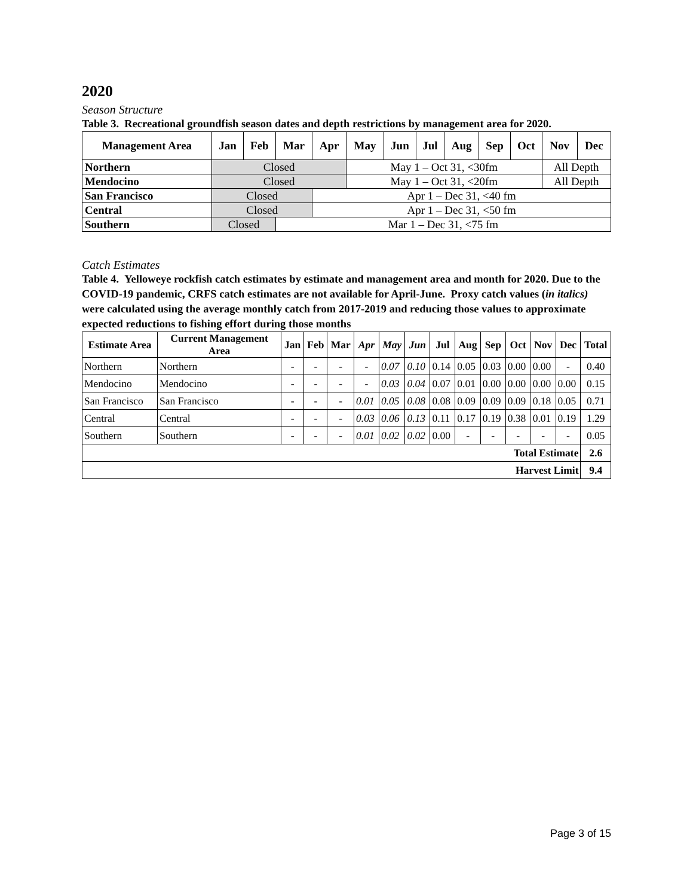2020
Season Structure
Table 3. Recreational groundfish season dates and depth restrictions by management area for 2020.
| Management Area | Jan | Feb | Mar | Apr | May | Jun | Jul | Aug | Sep | Oct | Nov | Dec |
| --- | --- | --- | --- | --- | --- | --- | --- | --- | --- | --- | --- | --- |
| Northern | Closed | | | | May 1 – Oct 31, <30fm | | | | | | All Depth | |
| Mendocino | Closed | | | | May 1 – Oct 31, <20fm | | | | | | All Depth | |
| San Francisco | Closed | | | Apr 1 – Dec 31, <40 fm | | | | | | | | |
| Central | Closed | | | Apr 1 – Dec 31, <50 fm | | | | | | | | |
| Southern | Closed | | Mar 1 – Dec 31, <75 fm | | | | | | | | | |
Catch Estimates
Table 4. Yelloweye rockfish catch estimates by estimate and management area and month for 2020. Due to the COVID-19 pandemic, CRFS catch estimates are not available for April-June. Proxy catch values (in italics) were calculated using the average monthly catch from 2017-2019 and reducing those values to approximate expected reductions to fishing effort during those months
| Estimate Area | Current Management Area | Jan | Feb | Mar | Apr | May | Jun | Jul | Aug | Sep | Oct | Nov | Dec | Total |
| --- | --- | --- | --- | --- | --- | --- | --- | --- | --- | --- | --- | --- | --- | --- |
| Northern | Northern | - | - | - | - | 0.07 | 0.10 | 0.14 | 0.05 | 0.03 | 0.00 | 0.00 | - | 0.40 |
| Mendocino | Mendocino | - | - | - | - | 0.03 | 0.04 | 0.07 | 0.01 | 0.00 | 0.00 | 0.00 | 0.00 | 0.15 |
| San Francisco | San Francisco | - | - | - | 0.01 | 0.05 | 0.08 | 0.08 | 0.09 | 0.09 | 0.09 | 0.18 | 0.05 | 0.71 |
| Central | Central | - | - | - | 0.03 | 0.06 | 0.13 | 0.11 | 0.17 | 0.19 | 0.38 | 0.01 | 0.19 | 1.29 |
| Southern | Southern | - | - | - | 0.01 | 0.02 | 0.02 | 0.00 | - | - | - | - | - | 0.05 |
| Total Estimate | | | | | | | | | | | | | | 2.6 |
| Harvest Limit | | | | | | | | | | | | | | 9.4 |
Page 3 of 15